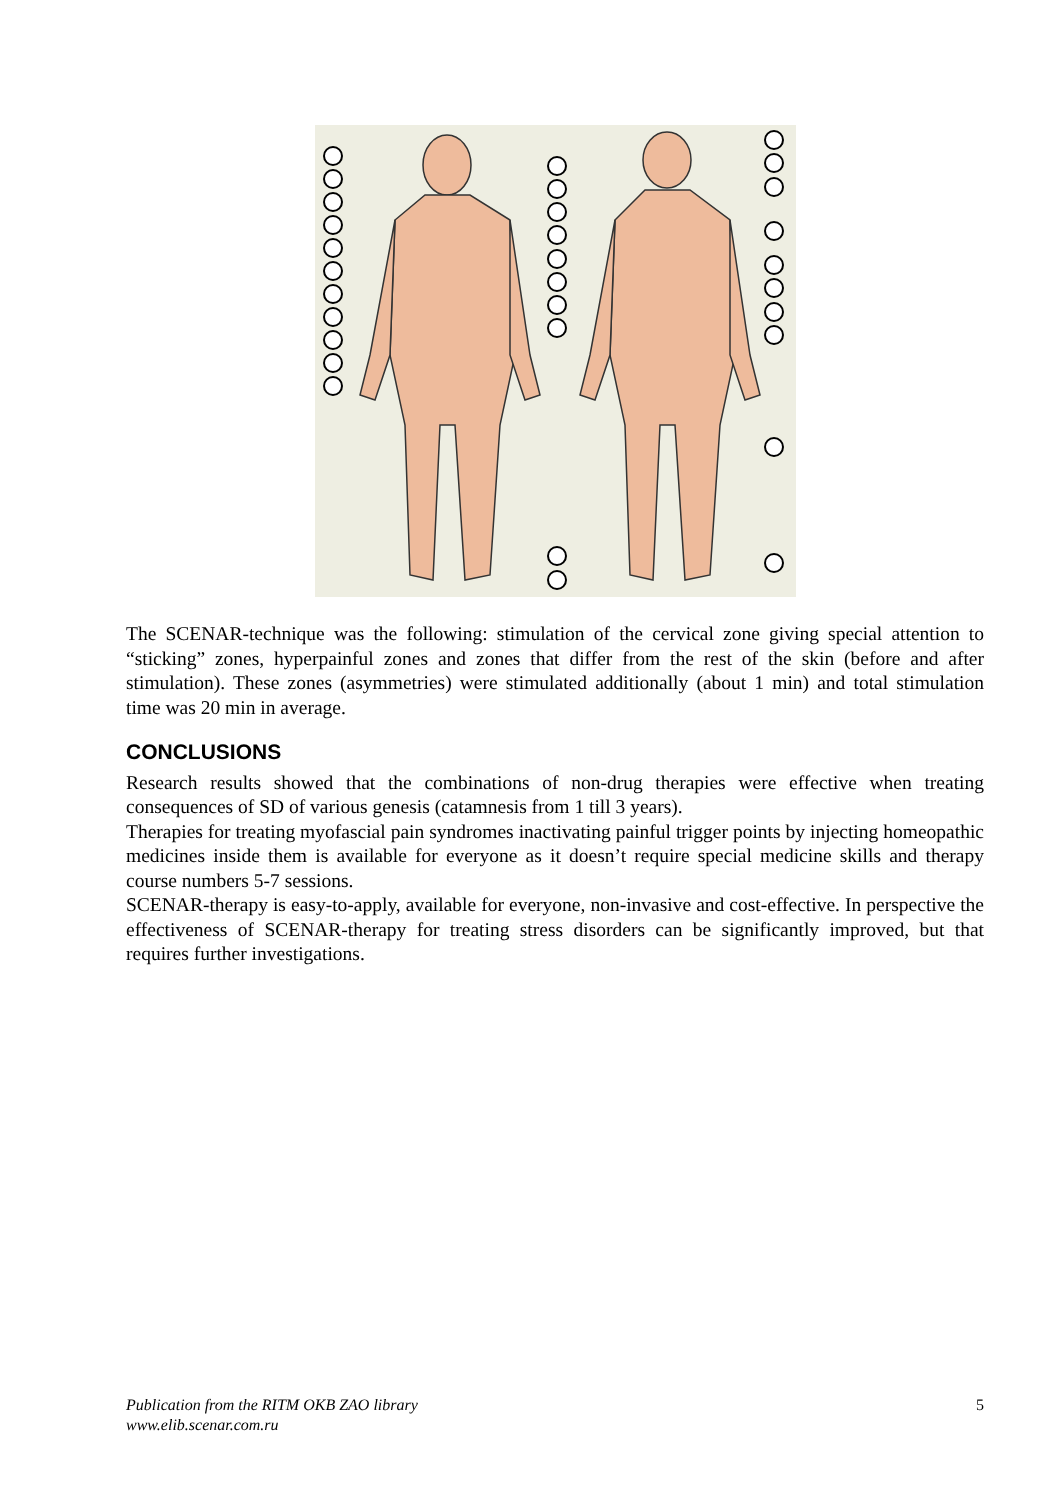The SCENAR-technique was the following: stimulation of the cervical zone giving special attention to “sticking” zones, hyperpainful zones and zones that differ from the rest of the skin (before and after stimulation). These zones (asymmetries) were stimulated additionally (about 1 min) and total stimulation time was 20 min in average.
CONCLUSIONS
Research results showed that the combinations of non-drug therapies were effective when treating consequences of SD of various genesis (catamnesis from 1 till 3 years).
Therapies for treating myofascial pain syndromes inactivating painful trigger points by injecting homeopathic medicines inside them is available for everyone as it doesn’t require special medicine skills and therapy course numbers 5-7 sessions.
SCENAR-therapy is easy-to-apply, available for everyone, non-invasive and cost-effective. In perspective the effectiveness of SCENAR-therapy for treating stress disorders can be significantly improved, but that requires further investigations.
Publication from the RITM OKB ZAO library
www.elib.scenar.com.ru
5